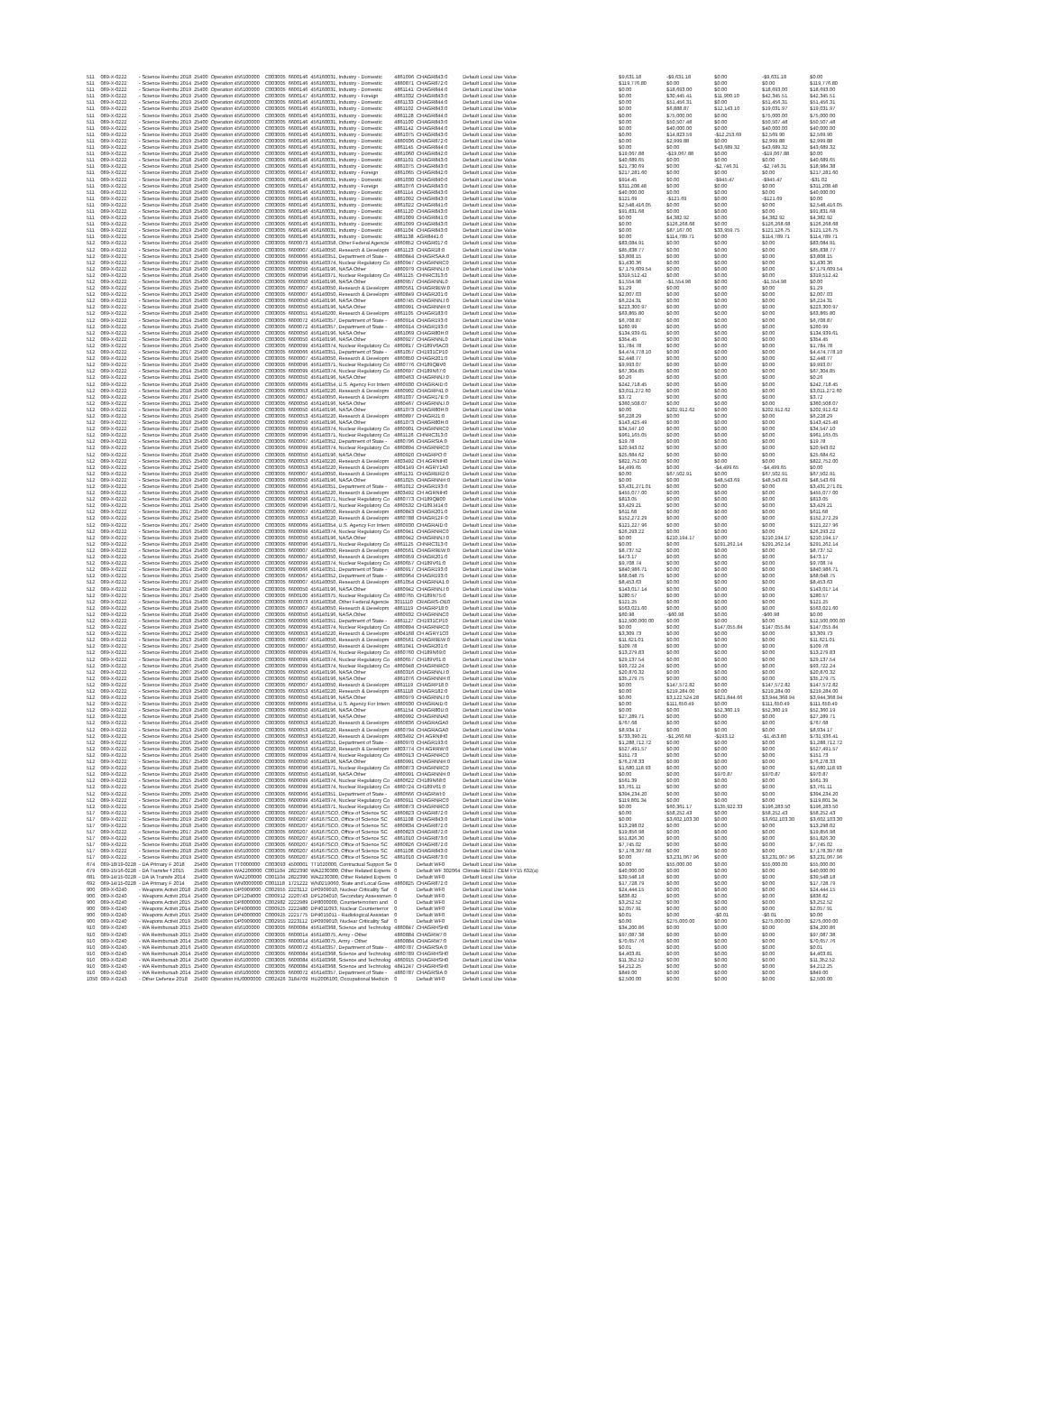| 511 | 089-X-0222 | - Science Reimbu 2018 | 25400 | Operation 456100000 | C003005 | 6600146 | 456160031, Industry - Domestic | 4861096 | CHAGR843:0 | Default Local Use Value | $9,631.18 | -$9,631.18 | $0.00 | -$9,631.18 | $0.00 |
| 511 | 089-X-0222 | - Science Reimbu 2014 | 25400 | Operation 456100000 | C003005 | 6600146 | 456160031, Industry - Domestic | 4860871 | CHAGR872:0 | Default Local Use Value | $119,776.80 | $0.00 | $0.00 | $0.00 | $119,776.80 |
| 511 | 089-X-0222 | - Science Reimbu 2019 | 25400 | Operation 456100000 | C003005 | 6600146 | 456160031, Industry - Domestic | 4861141 | CHAGR844:0 | Default Local Use Value | $0.00 | $18,693.00 | $0.00 | $18,693.00 | $18,693.00 |
| 511 | 089-X-0222 | - Science Reimbu 2019 | 25400 | Operation 456100000 | C003005 | 6600147 | 456160032, Industry - Foreign | 4861032 | CHAGR843:0 | Default Local Use Value | $0.00 | $30,445.41 | $11,900.10 | $42,345.51 | $42,345.51 |
| 511 | 089-X-0222 | - Science Reimbu 2019 | 25400 | Operation 456100000 | C003005 | 6600146 | 456160031, Industry - Domestic | 4861133 | CHAGR844:0 | Default Local Use Value | $0.00 | $51,456.31 | $0.00 | $51,456.31 | $51,456.31 |
| 511 | 089-X-0222 | - Science Reimbu 2019 | 25400 | Operation 456100000 | C003005 | 6600146 | 456160031, Industry - Domestic | 4861102 | CHAGR843:0 | Default Local Use Value | $0.00 | $6,888.87 | $12,143.10 | $19,031.97 | $19,031.97 |
| 511 | 089-X-0222 | - Science Reimbu 2019 | 25400 | Operation 456100000 | C003005 | 6600146 | 456160031, Industry - Domestic | 4861128 | CHAGR844:0 | Default Local Use Value | $0.00 | $75,000.00 | $0.00 | $75,000.00 | $75,000.00 |
| 511 | 089-X-0222 | - Science Reimbu 2019 | 25400 | Operation 456100000 | C003005 | 6600146 | 456160031, Industry - Domestic | 4861100 | CHAGR843:0 | Default Local Use Value | $0.00 | $50,507.48 | $0.00 | $50,507.48 | $50,507.48 |
| 511 | 089-X-0222 | - Science Reimbu 2019 | 25400 | Operation 456100000 | C003005 | 6600146 | 456160031, Industry - Domestic | 4861142 | CHAGR844:0 | Default Local Use Value | $0.00 | $40,000.00 | $0.00 | $40,000.00 | $40,000.00 |
| 511 | 089-X-0222 | - Science Reimbu 2019 | 25400 | Operation 456100000 | C003005 | 6600146 | 456160031, Industry - Domestic | 4861075 | CHAGR843:0 | Default Local Use Value | $0.00 | $14,823.59 | -$12,253.69 | $2,569.90 | $2,569.90 |
| 511 | 089-X-0222 | - Science Reimbu 2019 | 25400 | Operation 456100000 | C003005 | 6600146 | 456160031, Industry - Domestic | 4860936 | CHAGR872:0 | Default Local Use Value | $0.00 | $2,999.88 | $0.00 | $2,999.88 | $2,999.88 |
| 511 | 089-X-0222 | - Science Reimbu 2019 | 25400 | Operation 456100000 | C003005 | 6600146 | 456160031, Industry - Domestic | 4861145 | CHAGR844:0 | Default Local Use Value | $0.00 | $0.00 | $43,689.32 | $43,689.32 | $43,689.32 |
| 511 | 089-X-0222 | - Science Reimbu 2018 | 25400 | Operation 456100000 | C003005 | 6600146 | 456160031, Industry - Domestic | 4861060 | CHAGR842:0 | Default Local Use Value | $19,067.88 | -$19,067.88 | $0.00 | -$19,067.88 | $0.00 |
| 511 | 089-X-0222 | - Science Reimbu 2018 | 25400 | Operation 456100000 | C003005 | 6600146 | 456160031, Industry - Domestic | 4861101 | CHAGR843:0 | Default Local Use Value | $40,689.65 | $0.00 | $0.00 | $0.00 | $40,689.65 |
| 511 | 089-X-0222 | - Science Reimbu 2018 | 25400 | Operation 456100000 | C003005 | 6600146 | 456160031, Industry - Domestic | 4861075 | CHAGR843:0 | Default Local Use Value | $21,730.69 | $0.00 | -$2,746.31 | -$2,746.31 | $18,984.38 |
| 511 | 089-X-0222 | - Science Reimbu 2018 | 25400 | Operation 456100000 | C003005 | 6600147 | 456160032, Industry - Foreign | 4861065 | CHAGR842:0 | Default Local Use Value | $217,281.60 | $0.00 | $0.00 | $0.00 | $217,281.60 |
| 511 | 089-X-0222 | - Science Reimbu 2018 | 25400 | Operation 456100000 | C003005 | 6600146 | 456160031, Industry - Domestic | 4861030 | CHAGR840:0 | Default Local Use Value | $914.45 | $0.00 | -$945.47 | -$945.47 | -$31.02 |
| 511 | 089-X-0222 | - Science Reimbu 2018 | 25400 | Operation 456100000 | C003005 | 6600147 | 456160032, Industry - Foreign | 4861076 | CHAGR843:0 | Default Local Use Value | $311,208.48 | $0.00 | $0.00 | $0.00 | $311,208.48 |
| 511 | 089-X-0222 | - Science Reimbu 2018 | 25400 | Operation 456100000 | C003005 | 6600146 | 456160031, Industry - Domestic | 4861114 | CHAGR843:0 | Default Local Use Value | $40,000.00 | $0.00 | $0.00 | $0.00 | $40,000.00 |
| 511 | 089-X-0222 | - Science Reimbu 2018 | 25400 | Operation 456100000 | C003005 | 6600146 | 456160031, Industry - Domestic | 4861092 | CHAGR843:0 | Default Local Use Value | $121.69 | -$121.69 | $0.00 | -$121.69 | $0.00 |
| 511 | 089-X-0222 | - Science Reimbu 2018 | 25400 | Operation 456100000 | C003005 | 6600146 | 456160031, Industry - Domestic | 4861022 | CHAGR841:0 | Default Local Use Value | $2,548,416.05 | $0.00 | $0.00 | $0.00 | $2,548,416.05 |
| 511 | 089-X-0222 | - Science Reimbu 2018 | 25400 | Operation 456100000 | C003005 | 6600146 | 456160031, Industry - Domestic | 4861120 | CHAGR843:0 | Default Local Use Value | $91,831.68 | $0.00 | $0.00 | $0.00 | $91,831.68 |
| 511 | 089-X-0222 | - Science Reimbu 2019 | 25400 | Operation 456100000 | C003005 | 6600146 | 456160031, Industry - Domestic | 4861009 | CHAGR841:0 | Default Local Use Value | $0.00 | $4,382.92 | $0.00 | $4,382.92 | $4,382.92 |
| 511 | 089-X-0222 | - Science Reimbu 2019 | 25400 | Operation 456100000 | C003005 | 6600146 | 456160031, Industry - Domestic | 4861099 | CHAGR843:0 | Default Local Use Value | $0.00 | $126,268.68 | $0.00 | $126,268.68 | $126,268.68 |
| 511 | 089-X-0222 | - Science Reimbu 2019 | 25400 | Operation 456100000 | C003005 | 6600146 | 456160031, Industry - Domestic | 4861104 | CHAGR843:0 | Default Local Use Value | $0.00 | $87,167.00 | $33,959.75 | $121,126.75 | $121,126.75 |
| 511 | 089-X-0222 | - Science Reimbu 2019 | 25400 | Operation 456100000 | C003005 | 6600146 | 456160031, Industry - Domestic | 4861138 | AGR8441.0 | Default Local Use Value | $0.00 | $114,789.71 | $0.00 | $114,789.71 | $114,789.71 |
| 512 | 089-X-0222 | - Science Reimbu 2014 | 25400 | Operation 456100000 | C003005 | 6600073 | 456140358, Other Federal Agencie | 4860852 | CHAGR017:0 | Default Local Use Value | $83,084.91 | $0.00 | $0.00 | $0.00 | $83,084.91 |
| 512 | 089-X-0222 | - Science Reimbu 2018 | 25400 | Operation 456100000 | C003005 | 6600007 | 456140050, Research & Developm | 4861123 | CHAGR18:0 | Default Local Use Value | $85,838.77 | $0.00 | $0.00 | $0.00 | $85,838.77 |
| 512 | 089-X-0222 | - Science Reimbu 2013 | 25400 | Operation 456100000 | C003005 | 6600066 | 456140351, Department of State - | 4860844 | CHAGRSAA:0 | Default Local Use Value | $3,808.15 | $0.00 | $0.00 | $0.00 | $3,808.15 |
| 512 | 089-X-0222 | - Science Reimbu 2017 | 25400 | Operation 456100000 | C003005 | 6600099 | 456140374, Nuclear Regulatory Co | 4860947 | CHAGRNRC0 | Default Local Use Value | $1,430.36 | $0.00 | $0.00 | $0.00 | $1,430.36 |
| 512 | 089-X-0222 | - Science Reimbu 2018 | 25400 | Operation 456100000 | C003005 | 6600050 | 456140196, NASA Other | 4860979 | CHAGRNNJ:0 | Default Local Use Value | $7,179,609.54 | $0.00 | $0.00 | $0.00 | $7,179,609.54 |
| 512 | 089-X-0222 | - Science Reimbu 2018 | 25400 | Operation 456100000 | C003005 | 6600096 | 456140371, Nuclear Regulatory Co | 4861125 | CHNRC313:0 | Default Local Use Value | $319,512.42 | $0.00 | $0.00 | $0.00 | $319,512.42 |
| 512 | 089-X-0222 | - Science Reimbu 2016 | 25400 | Operation 456100000 | C003005 | 6600050 | 456140196, NASA Other | 4860957 | CHAGRNNL0 | Default Local Use Value | $1,554.98 | -$1,554.98 | $0.00 | -$1,554.98 | $0.00 |
| 512 | 089-X-0222 | - Science Reimbu 2015 | 25400 | Operation 456100000 | C003005 | 6600007 | 456140050, Research & Developm | 4860561 | CHAGR9EW:0 | Default Local Use Value | $1.29 | $0.00 | $0.00 | $0.00 | $1.29 |
| 512 | 089-X-0222 | - Science Reimbu 2013 | 25400 | Operation 456100000 | C003005 | 6600007 | 456140050, Research & Developm | 4860849 | CHAGR201:0 | Default Local Use Value | $2,007.03 | $0.00 | $0.00 | $0.00 | $2,007.03 |
| 512 | 089-X-0222 | - Science Reimbu 2016 | 25400 | Operation 456100000 | C003005 | 6600050 | 456140196, NASA Other | 4860745 | CHAGRNNJ:0 | Default Local Use Value | $6,224.31 | $0.00 | $0.00 | $0.00 | $6,224.31 |
| 512 | 089-X-0222 | - Science Reimbu 2018 | 25400 | Operation 456100000 | C003005 | 6600050 | 456140196, NASA Other | 4860991 | CHAGRNNH:0 | Default Local Use Value | $223,300.97 | $0.00 | $0.00 | $0.00 | $223,300.97 |
| 512 | 089-X-0222 | - Science Reimbu 2018 | 25400 | Operation 456100000 | C003005 | 6600051 | 456140200, Research & Developm | 4861105 | CHAGR183:0 | Default Local Use Value | $63,865.80 | $0.00 | $0.00 | $0.00 | $63,865.80 |
| 512 | 089-X-0222 | - Science Reimbu 2014 | 25400 | Operation 456100000 | C003005 | 6600072 | 456140357, Department of State - | 4860914 | CHAGR193:0 | Default Local Use Value | $6,708.87 | $0.00 | $0.00 | $0.00 | $6,708.87 |
| 512 | 089-X-0222 | - Science Reimbu 2015 | 25400 | Operation 456100000 | C003005 | 6600072 | 456140357, Department of State - | 4860914 | CHAGR193:0 | Default Local Use Value | $260.99 | $0.00 | $0.00 | $0.00 | $260.99 |
| 512 | 089-X-0222 | - Science Reimbu 2018 | 25400 | Operation 456100000 | C003005 | 6600050 | 456140196, NASA Other | 4861069 | CHAGR80H:0 | Default Local Use Value | $134,939.61 | $0.00 | $0.00 | $0.00 | $134,939.61 |
| 512 | 089-X-0222 | - Science Reimbu 2015 | 25400 | Operation 456100000 | C003005 | 6600050 | 456140196, NASA Other | 4860927 | CHAGRNNL0 | Default Local Use Value | $354.45 | $0.00 | $0.00 | $0.00 | $354.45 |
| 512 | 089-X-0222 | - Science Reimbu 2016 | 25400 | Operation 456100000 | C003005 | 6600099 | 456140374, Nuclear Regulatory Co | 4860817 | CH189V6AC0 | Default Local Use Value | $1,784.78 | $0.00 | $0.00 | $0.00 | $1,784.78 |
| 512 | 089-X-0222 | - Science Reimbu 2017 | 25400 | Operation 456100000 | C003005 | 6600066 | 456140351, Department of State - | 4861057 | CH1931CP10 | Default Local Use Value | $4,474,778.10 | $0.00 | $0.00 | $0.00 | $4,474,778.10 |
| 512 | 089-X-0222 | - Science Reimbu 2016 | 25400 | Operation 456100000 | C003005 | 6600007 | 456140050, Research & Developm | 4860850 | CHAGR201:0 | Default Local Use Value | $2,448.77 | $0.00 | $0.00 | $0.00 | $2,448.77 |
| 512 | 089-X-0222 | - Science Reimbu 2016 | 25400 | Operation 456100000 | C003005 | 6600096 | 456140371, Nuclear Regulatory Co | 4860776 | CH189QBV0 | Default Local Use Value | $9,993.07 | $0.00 | $0.00 | $0.00 | $9,993.07 |
| 512 | 089-X-0222 | - Science Reimbu 2014 | 25400 | Operation 456100000 | C003005 | 6600099 | 456140374, Nuclear Regulatory Co | 4860697 | CH189N67:0 | Default Local Use Value | $67,304.85 | $0.00 | $0.00 | $0.00 | $67,304.85 |
| 512 | 089-X-0222 | - Science Reimbu 2011 | 25400 | Operation 456100000 | C003005 | 6600050 | 456140196, NASA Other | 4860463 | CHAGRNNJ:0 | Default Local Use Value | $0.26 | $0.00 | $0.00 | $0.00 | $0.26 |
| 512 | 089-X-0222 | - Science Reimbu 2018 | 25400 | Operation 456100000 | C003005 | 6600069 | 456140354, U.S. Agency For Intern | 4860930 | CHAGRAID:0 | Default Local Use Value | $242,718.45 | $0.00 | $0.00 | $0.00 | $242,718.45 |
| 512 | 089-X-0222 | - Science Reimbu 2018 | 25400 | Operation 456100000 | C003005 | 6600053 | 456140220, Research & Developm | 4860902 | CHAGRP41:0 | Default Local Use Value | $3,011,272.60 | $0.00 | $0.00 | $0.00 | $3,011,272.60 |
| 512 | 089-X-0222 | - Science Reimbu 2017 | 25400 | Operation 456100000 | C003005 | 6600007 | 456140050, Research & Developm | 4861037 | CHAGR17E:0 | Default Local Use Value | $3.72 | $0.00 | $0.00 | $0.00 | $3.72 |
| 512 | 089-X-0222 | - Science Reimbu 2011 | 25400 | Operation 456100000 | C003005 | 6600050 | 456140196, NASA Other | 4860467 | CHAGRNNJ:0 | Default Local Use Value | $360,508.07 | $0.00 | $0.00 | $0.00 | $360,508.07 |
| 512 | 089-X-0222 | - Science Reimbu 2019 | 25400 | Operation 456100000 | C003005 | 6600050 | 456140196, NASA Other | 4861073 | CHAGR80H:0 | Default Local Use Value | $0.00 | $202,912.62 | $0.00 | $202,912.62 | $202,912.62 |
| 512 | 089-X-0222 | - Science Reimbu 2015 | 25400 | Operation 456100000 | C003005 | 6600053 | 456140220, Research & Developm | 4860897 | CHAGR21:0 | Default Local Use Value | $6,228.29 | $0.00 | $0.00 | $0.00 | $6,228.29 |
| 512 | 089-X-0222 | - Science Reimbu 2018 | 25400 | Operation 456100000 | C003005 | 6600050 | 456140196, NASA Other | 4861073 | CHAGR80H:0 | Default Local Use Value | $143,425.49 | $0.00 | $0.00 | $0.00 | $143,425.49 |
| 512 | 089-X-0222 | - Science Reimbu 2017 | 25400 | Operation 456100000 | C003005 | 6600099 | 456140374, Nuclear Regulatory Co | 4860901 | CHAGRNRC0 | Default Local Use Value | $34,547.10 | $0.00 | $0.00 | $0.00 | $34,547.10 |
| 512 | 089-X-0222 | - Science Reimbu 2018 | 25400 | Operation 456100000 | C003005 | 6600096 | 456140371, Nuclear Regulatory Co | 4861126 | CHNRC313:0 | Default Local Use Value | $961,165.05 | $0.00 | $0.00 | $0.00 | $961,165.05 |
| 512 | 089-X-0222 | - Science Reimbu 2013 | 25400 | Operation 456100000 | C003005 | 6600067 | 456140352, Department of State - | 4860796 | CHAGRSIA:0 | Default Local Use Value | $19.78 | $0.00 | $0.00 | $0.00 | $19.78 |
| 512 | 089-X-0222 | - Science Reimbu 2016 | 25400 | Operation 456100000 | C003005 | 6600099 | 456140374, Nuclear Regulatory Co | 4860894 | CHAGRNRC0 | Default Local Use Value | $20,943.02 | $0.00 | $0.00 | $0.00 | $20,943.02 |
| 512 | 089-X-0222 | - Science Reimbu 2018 | 25400 | Operation 456100000 | C003005 | 6600050 | 456140196, NASA Other | 4860920 | CHAGRPO:0 | Default Local Use Value | $25,684.62 | $0.00 | $0.00 | $0.00 | $25,684.62 |
| 512 | 089-X-0222 | - Science Reimbu 2015 | 25400 | Operation 456100000 | C003005 | 6600053 | 456140220, Research & Developm | 4803492 | CH AGRNIH0 | Default Local Use Value | $822,752.00 | $0.00 | $0.00 | $0.00 | $822,752.00 |
| 512 | 089-X-0222 | - Science Reimbu 2012 | 25400 | Operation 456100000 | C003005 | 6600053 | 456140220, Research & Developm | 4804149 | CH AGRY1A0 | Default Local Use Value | $4,499.65 | $0.00 | -$4,499.65 | -$4,499.65 | $0.00 |
| 512 | 089-X-0222 | - Science Reimbu 2019 | 25400 | Operation 456100000 | C003005 | 6600007 | 456140050, Research & Developm | 4861131 | CHAGRER2:0 | Default Local Use Value | $0.00 | $67,502.91 | $0.00 | $67,502.91 | $67,502.91 |
| 512 | 089-X-0222 | - Science Reimbu 2019 | 25400 | Operation 456100000 | C003005 | 6600050 | 456140196, NASA Other | 4861025 | CHAGRNNH:0 | Default Local Use Value | $0.00 | $0.00 | $48,543.69 | $48,543.69 | $48,543.69 |
| 512 | 089-X-0222 | - Science Reimbu 2016 | 25400 | Operation 456100000 | C003005 | 6600066 | 456140351, Department of State - | 4861012 | CHAGR193:0 | Default Local Use Value | $3,431,271.01 | $0.00 | $0.00 | $0.00 | $3,431,271.01 |
| 512 | 089-X-0222 | - Science Reimbu 2016 | 25400 | Operation 456100000 | C003005 | 6600053 | 456140220, Research & Developm | 4803492 | CH AGRNIH0 | Default Local Use Value | $455,077.00 | $0.00 | $0.00 | $0.00 | $455,077.00 |
| 512 | 089-X-0222 | - Science Reimbu 2016 | 25400 | Operation 456100000 | C003005 | 6600096 | 456140371, Nuclear Regulatory Co | 4860773 | CH189QB00 | Default Local Use Value | $813.05 | $0.00 | $0.00 | $0.00 | $813.05 |
| 512 | 089-X-0222 | - Science Reimbu 2011 | 25400 | Operation 456100000 | C003005 | 6600096 | 456140371, Nuclear Regulatory Co | 4860532 | CH189J414:0 | Default Local Use Value | $3,429.21 | $0.00 | $0.00 | $0.00 | $3,429.21 |
| 512 | 089-X-0222 | - Science Reimbu 2017 | 25400 | Operation 456100000 | C003005 | 6600007 | 456140050, Research & Developm | 4860843 | CHAGR201:0 | Default Local Use Value | $611.68 | $0.00 | $0.00 | $0.00 | $611.68 |
| 512 | 089-X-0222 | - Science Reimbu 2012 | 25400 | Operation 456100000 | C003005 | 6600053 | 456140220, Research & Developm | 4860788 | CHAGR12F:0 | Default Local Use Value | $152,272.29 | $0.00 | $0.00 | $0.00 | $152,272.29 |
| 512 | 089-X-0222 | - Science Reimbu 2017 | 25400 | Operation 456100000 | C003005 | 6600069 | 456140354, U.S. Agency For Intern | 4860930 | CHAGRAID:0 | Default Local Use Value | $121,227.96 | $0.00 | $0.00 | $0.00 | $121,227.96 |
| 512 | 089-X-0222 | - Science Reimbu 2016 | 25400 | Operation 456100000 | C003005 | 6600099 | 456140374, Nuclear Regulatory Co | 4860941 | CHAGRNRC0 | Default Local Use Value | $26,293.22 | $0.00 | $0.00 | $0.00 | $26,293.22 |
| 512 | 089-X-0222 | - Science Reimbu 2019 | 25400 | Operation 456100000 | C003005 | 6600050 | 456140196, NASA Other | 4860942 | CHAGRNNJ:0 | Default Local Use Value | $0.00 | $210,194.17 | $0.00 | $210,194.17 | $210,194.17 |
| 512 | 089-X-0222 | - Science Reimbu 2019 | 25400 | Operation 456100000 | C003005 | 6600096 | 456140371, Nuclear Regulatory Co | 4861125 | CHNRC313:0 | Default Local Use Value | $0.00 | $0.00 | $291,262.14 | $291,262.14 | $291,262.14 |
| 512 | 089-X-0222 | - Science Reimbu 2014 | 25400 | Operation 456100000 | C003005 | 6600007 | 456140050, Research & Developm | 4860561 | CHAGR9EW:0 | Default Local Use Value | $8,737.52 | $0.00 | $0.00 | $0.00 | $8,737.52 |
| 512 | 089-X-0222 | - Science Reimbu 2015 | 25400 | Operation 456100000 | C003005 | 6600007 | 456140050, Research & Developm | 4860959 | CHAGR201:0 | Default Local Use Value | $473.17 | $0.00 | $0.00 | $0.00 | $473.17 |
| 512 | 089-X-0222 | - Science Reimbu 2015 | 25400 | Operation 456100000 | C003005 | 6600099 | 456140374, Nuclear Regulatory Co | 4860657 | CH189V61:0 | Default Local Use Value | $9,708.74 | $0.00 | $0.00 | $0.00 | $9,708.74 |
| 512 | 089-X-0222 | - Science Reimbu 2014 | 25400 | Operation 456100000 | C003005 | 6600066 | 456140351, Department of State - | 4860917 | CHAGR193:0 | Default Local Use Value | $840,986.71 | $0.00 | $0.00 | $0.00 | $840,986.71 |
| 512 | 089-X-0222 | - Science Reimbu 2015 | 25400 | Operation 456100000 | C003005 | 6600067 | 456140352, Department of State - | 4860964 | CHAGR193:0 | Default Local Use Value | $68,048.75 | $0.00 | $0.00 | $0.00 | $68,048.75 |
| 512 | 089-X-0222 | - Science Reimbu 2017 | 25400 | Operation 456100000 | C003005 | 6600007 | 456140050, Research & Developm | 4861054 | CHAGRNA1:0 | Default Local Use Value | $8,453.63 | $0.00 | $0.00 | $0.00 | $8,453.63 |
| 512 | 089-X-0222 | - Science Reimbu 2018 | 25400 | Operation 456100000 | C003005 | 6600050 | 456140196, NASA Other | 4860942 | CHAGRNNJ:0 | Default Local Use Value | $143,017.14 | $0.00 | $0.00 | $0.00 | $143,017.14 |
| 512 | 089-X-0222 | - Science Reimbu 2017 | 25400 | Operation 456100000 | C003005 | 6600100 | 456140375, Nuclear Regulatory Co | 4860765 | CH189N75:0 | Default Local Use Value | $280.57 | $0.00 | $0.00 | $0.00 | $280.57 |
| 512 | 089-X-0222 | - Science Reimbu 2014 | 25400 | Operation 456100000 | C003005 | 6600073 | 456140358, Other Federal Agencie | 3011110 | CRAGRS-OE0 | Default Local Use Value | $121.25 | $0.00 | $0.00 | $0.00 | $121.25 |
| 512 | 089-X-0222 | - Science Reimbu 2018 | 25400 | Operation 456100000 | C003005 | 6600007 | 456140050, Research & Developm | 4861119 | CHAGRP18:0 | Default Local Use Value | $563,021.60 | $0.00 | $0.00 | $0.00 | $563,021.60 |
| 512 | 089-X-0222 | - Science Reimbu 2018 | 25400 | Operation 456100000 | C003005 | 6600050 | 456140196, NASA Other | 4860932 | CHAGRNNC0 | Default Local Use Value | $60.98 | -$60.98 | $0.00 | -$60.98 | $0.00 |
| 512 | 089-X-0222 | - Science Reimbu 2018 | 25400 | Operation 456100000 | C003005 | 6600066 | 456140351, Department of State - | 4861127 | CH1931CP10 | Default Local Use Value | $12,500,000.00 | $0.00 | $0.00 | $0.00 | $12,500,000.00 |
| 512 | 089-X-0222 | - Science Reimbu 2019 | 25400 | Operation 456100000 | C003005 | 6600099 | 456140374, Nuclear Regulatory Co | 4860894 | CHAGRNRC0 | Default Local Use Value | $0.00 | $0.00 | $147,055.84 | $147,055.84 | $147,055.84 |
| 512 | 089-X-0222 | - Science Reimbu 2012 | 25400 | Operation 456100000 | C003005 | 6600053 | 456140220, Research & Developm | 4804168 | CH AGRY1C0 | Default Local Use Value | $3,309.73 | $0.00 | $0.00 | $0.00 | $3,309.73 |
| 512 | 089-X-0222 | - Science Reimbu 2013 | 25400 | Operation 456100000 | C003005 | 6600007 | 456140050, Research & Developm | 4860561 | CHAGR9EW:0 | Default Local Use Value | $11,621.01 | $0.00 | $0.00 | $0.00 | $11,621.01 |
| 512 | 089-X-0222 | - Science Reimbu 2017 | 25400 | Operation 456100000 | C003005 | 6600007 | 456140050, Research & Developm | 4861041 | CHAGR201:0 | Default Local Use Value | $109.78 | $0.00 | $0.00 | $0.00 | $109.78 |
| 512 | 089-X-0222 | - Science Reimbu 2016 | 25400 | Operation 456100000 | C003005 | 6600099 | 456140374, Nuclear Regulatory Co | 4860760 | CH189N69:0 | Default Local Use Value | $13,279.83 | $0.00 | $0.00 | $0.00 | $13,279.83 |
| 512 | 089-X-0222 | - Science Reimbu 2014 | 25400 | Operation 456100000 | C003005 | 6600099 | 456140374, Nuclear Regulatory Co | 4860657 | CH189V61:0 | Default Local Use Value | $29,137.54 | $0.00 | $0.00 | $0.00 | $29,137.54 |
| 512 | 089-X-0222 | - Science Reimbu 2016 | 25400 | Operation 456100000 | C003005 | 6600099 | 456140374, Nuclear Regulatory Co | 4860948 | CHAGRNRC0 | Default Local Use Value | $93,722.24 | $0.00 | $0.00 | $0.00 | $93,722.24 |
| 512 | 089-X-0222 | - Science Reimbu 2007 | 25400 | Operation 456100000 | C003005 | 6600050 | 456140196, NASA Other | 4860316 | CHAGRNNJ:0 | Default Local Use Value | $20,870.32 | $0.00 | $0.00 | $0.00 | $20,870.32 |
| 512 | 089-X-0222 | - Science Reimbu 2018 | 25400 | Operation 456100000 | C003005 | 6600050 | 456140196, NASA Other | 4861076 | CHAGRNNH:0 | Default Local Use Value | $35,279.75 | $0.00 | $0.00 | $0.00 | $35,279.75 |
| 512 | 089-X-0222 | - Science Reimbu 2019 | 25400 | Operation 456100000 | C003005 | 6600007 | 456140050, Research & Developm | 4861119 | CHAGRP18:0 | Default Local Use Value | $0.00 | $147,572.82 | $0.00 | $147,572.82 | $147,572.82 |
| 512 | 089-X-0222 | - Science Reimbu 2019 | 25400 | Operation 456100000 | C003005 | 6600053 | 456140220, Research & Developm | 4861118 | CHAGR182:0 | Default Local Use Value | $0.00 | $219,284.00 | $0.00 | $219,284.00 | $219,284.00 |
| 512 | 089-X-0222 | - Science Reimbu 2019 | 25400 | Operation 456100000 | C003005 | 6600050 | 456140196, NASA Other | 4860979 | CHAGRNNJ:0 | Default Local Use Value | $0.00 | $3,122,524.28 | $821,844.66 | $3,944,368.94 | $3,944,368.94 |
| 512 | 089-X-0222 | - Science Reimbu 2019 | 25400 | Operation 456100000 | C003005 | 6600069 | 456140354, U.S. Agency For Intern | 4860930 | CHAGRAID:0 | Default Local Use Value | $0.00 | $111,650.49 | $0.00 | $111,650.49 | $111,650.49 |
| 512 | 089-X-0222 | - Science Reimbu 2019 | 25400 | Operation 456100000 | C003005 | 6600050 | 456140196, NASA Other | 4861154 | CHAGR80U:0 | Default Local Use Value | $0.00 | $0.00 | $52,360.19 | $52,360.19 | $52,360.19 |
| 512 | 089-X-0222 | - Science Reimbu 2018 | 25400 | Operation 456100000 | C003005 | 6600050 | 456140196, NASA Other | 4860992 | CHAGRNNA0 | Default Local Use Value | $27,289.71 | $0.00 | $0.00 | $0.00 | $27,289.71 |
| 512 | 089-X-0222 | - Science Reimbu 2014 | 25400 | Operation 456100000 | C003005 | 6600053 | 456140220, Research & Developm | 4860836 | CHAGRAGA0 | Default Local Use Value | $767.68 | $0.00 | $0.00 | $0.00 | $767.68 |
| 512 | 089-X-0222 | - Science Reimbu 2013 | 25400 | Operation 456100000 | C003005 | 6600053 | 456140220, Research & Developm | 4860794 | CHAGRAGA0 | Default Local Use Value | $8,934.17 | $0.00 | $0.00 | $0.00 | $8,934.17 |
| 512 | 089-X-0222 | - Science Reimbu 2014 | 25400 | Operation 456100000 | C003005 | 6600053 | 456140220, Research & Developm | 4803492 | CH AGRNIH0 | Default Local Use Value | $733,390.21 | -$1,260.68 | -$193.12 | -$1,453.80 | $731,936.41 |
| 512 | 089-X-0222 | - Science Reimbu 2016 | 25400 | Operation 456100000 | C003005 | 6600066 | 456140351, Department of State - | 4860970 | CHAGR193:0 | Default Local Use Value | $1,288,712.72 | $0.00 | $0.00 | $0.00 | $1,288,712.72 |
| 512 | 089-X-0222 | - Science Reimbu 2005 | 25400 | Operation 456100000 | C003005 | 6600053 | 456140220, Research & Developm | 4803774 | CH AGRRW:0 | Default Local Use Value | $527,491.57 | $0.00 | $0.00 | $0.00 | $527,491.57 |
| 512 | 089-X-0222 | - Science Reimbu 2016 | 25400 | Operation 456100000 | C003005 | 6600099 | 456140374, Nuclear Regulatory Co | 4860913 | CHAGRNRC0 | Default Local Use Value | $151.73 | $0.00 | $0.00 | $0.00 | $151.73 |
| 512 | 089-X-0222 | - Science Reimbu 2017 | 25400 | Operation 456100000 | C003005 | 6600050 | 456140196, NASA Other | 4860991 | CHAGRNNH:0 | Default Local Use Value | $76,278.33 | $0.00 | $0.00 | $0.00 | $76,278.33 |
| 512 | 089-X-0222 | - Science Reimbu 2018 | 25400 | Operation 456100000 | C003005 | 6600096 | 456140371, Nuclear Regulatory Co | 4860873 | CHAGRNRC0 | Default Local Use Value | $1,680,118.93 | $0.00 | $0.00 | $0.00 | $1,680,118.93 |
| 512 | 089-X-0222 | - Science Reimbu 2019 | 25400 | Operation 456100000 | C003005 | 6600050 | 456140196, NASA Other | 4860991 | CHAGRNNH:0 | Default Local Use Value | $0.00 | $0.00 | $970.87 | $970.87 | $970.87 |
| 512 | 089-X-0222 | - Science Reimbu 2015 | 25400 | Operation 456100000 | C003005 | 6600099 | 456140374, Nuclear Regulatory Co | 4860622 | CH189N68:0 | Default Local Use Value | $561.39 | $0.00 | $0.00 | $0.00 | $561.39 |
| 512 | 089-X-0222 | - Science Reimbu 2016 | 25400 | Operation 456100000 | C003005 | 6600099 | 456140374, Nuclear Regulatory Co | 4860724 | CH189V61:0 | Default Local Use Value | $3,761.11 | $0.00 | $0.00 | $0.00 | $3,761.11 |
| 512 | 089-X-0222 | - Science Reimbu 2005 | 25400 | Operation 456100000 | C003005 | 6600066 | 456140351, Department of State - | 4860666 | CHAGRWI:0 | Default Local Use Value | $394,234.20 | $0.00 | $0.00 | $0.00 | $394,234.20 |
| 512 | 089-X-0222 | - Science Reimbu 2017 | 25400 | Operation 456100000 | C003005 | 6600099 | 456140374, Nuclear Regulatory Co | 4860911 | CHAGRNRC0 | Default Local Use Value | $119,801.34 | $0.00 | $0.00 | $0.00 | $119,801.34 |
| 512 | 089-X-0222 | - Science Reimbu 2019 | 25400 | Operation 456100000 | C003005 | 6600096 | 456140371, Nuclear Regulatory Co | 4860873 | CHAGRNRC0 | Default Local Use Value | $0.00 | $60,361.17 | $135,922.33 | $196,283.50 | $196,283.50 |
| 517 | 089-X-0222 | - Science Reimbu 2019 | 25400 | Operation 456100000 | C003005 | 6600207 | 456167SCO, Office of Science SC | 4860823 | CHAGR872:0 | Default Local Use Value | $0.00 | $58,252.43 | $0.00 | $58,252.43 | $58,252.43 |
| 517 | 089-X-0222 | - Science Reimbu 2019 | 25400 | Operation 456100000 | C003005 | 6600207 | 456167SCO, Office of Science SC | 4861108 | CHAGR843:0 | Default Local Use Value | $0.00 | $3,602,103.30 | $0.00 | $3,602,103.30 | $3,602,103.30 |
| 517 | 089-X-0222 | - Science Reimbu 2018 | 25400 | Operation 456100000 | C003005 | 6600207 | 456167SCO, Office of Science SC | 4860834 | CHAGR872:0 | Default Local Use Value | $13,298.02 | $0.00 | $0.00 | $0.00 | $13,298.02 |
| 517 | 089-X-0222 | - Science Reimbu 2017 | 25400 | Operation 456100000 | C003005 | 6600207 | 456167SCO, Office of Science SC | 4860823 | CHAGR872:0 | Default Local Use Value | $19,856.98 | $0.00 | $0.00 | $0.00 | $19,856.98 |
| 517 | 089-X-0222 | - Science Reimbu 2018 | 25400 | Operation 456100000 | C003005 | 6600207 | 456167SCO, Office of Science SC | 4861010 | CHAGR873:0 | Default Local Use Value | $51,826.30 | $0.00 | $0.00 | $0.00 | $51,826.30 |
| 517 | 089-X-0222 | - Science Reimbu 2018 | 25400 | Operation 456100000 | C003005 | 6600207 | 456167SCO, Office of Science SC | 4860826 | CHAGR872:0 | Default Local Use Value | $7,745.02 | $0.00 | $0.00 | $0.00 | $7,745.02 |
| 517 | 089-X-0222 | - Science Reimbu 2018 | 25400 | Operation 456100000 | C003005 | 6600207 | 456167SCO, Office of Science SC | 4861108 | CHAGR843:0 | Default Local Use Value | $7,178,397.68 | $0.00 | $0.00 | $0.00 | $7,178,397.68 |
| 517 | 089-X-0222 | - Science Reimbu 2019 | 25400 | Operation 456100000 | C003005 | 6600207 | 456167SCO, Office of Science SC | 4861010 | CHAGR873:0 | Default Local Use Value | $0.00 | $3,231,067.96 | $0.00 | $3,231,067.96 | $3,231,067.96 |
| 674 | 089-18/19-0228 | - DA Primary F 2018 | 25400 | Operation TT0000000 | C003093 | 4500001 | TT1020000, Contractual Support Se | 0 | Default WF0 | Default Local Use Value | $0.00 | $55,000.00 | $0.00 | $55,000.00 | $55,000.00 |
| 679 | 089-15/16-0228 | - DA Transfer f 2015 | 25400 | Operation WA2200000 | C001104 | 2822390 | WA2230300, Other Related Expens | 0 | Default WF 302064 | Climate REDI / CEM FY15 632(a) | $40,000.00 | $0.00 | $0.00 | $0.00 | $40,000.00 |
| 681 | 089-14/15-0228 | - DA IA Transfe 2014 | 25400 | Operation WA2200000 | C001104 | 2822390 | WA2230300, Other Related Expens | 0 | Default WF0 | Default Local Use Value | $39,548.18 | $0.00 | $0.00 | $0.00 | $39,548.18 |
| 692 | 089-14/15-0228 | - DA Primary F 2014 | 25400 | Operation WN0000000 | C001118 | 1721222 | WN0219060, State and Local Gove | 4860825 | CHAGR872:0 | Default Local Use Value | $17,728.79 | $0.00 | $0.00 | $0.00 | $17,728.79 |
| 900 | 089-X-0240 | - Weapons Activit 2018 | 25400 | Operation DP0909000 | C002955 | 2223112 | DP0909010, Nuclear Criticality Saf | 0 | Default WF0 | Default Local Use Value | $24,444.15 | $0.00 | $0.00 | $0.00 | $24,444.15 |
| 900 | 089-X-0240 | - Weapons Activit 2014 | 25400 | Operation DP1204000 | C000912 | 2220743 | DP1204010, Secondary Assessmen | 0 | Default WF0 | Default Local Use Value | $836.82 | $0.00 | $0.00 | $0.00 | $836.82 |
| 900 | 089-X-0240 | - Weapons Activit 2015 | 25400 | Operation DP8000000 | C002982 | 2222989 | DP8000000, Counterterrorism and | 0 | Default WF0 | Default Local Use Value | $3,252.52 | $0.00 | $0.00 | $0.00 | $3,252.52 |
| 900 | 089-X-0240 | - Weapons Activit 2014 | 25400 | Operation DP4000000 | C000925 | 2222480 | DP4011093, Nuclear Counterterror | 0 | Default WF0 | Default Local Use Value | $2,057.91 | $0.00 | $0.00 | $0.00 | $2,057.91 |
| 900 | 089-X-0240 | - Weapons Activit 2015 | 25400 | Operation DP4000000 | C000925 | 2221775 | DP4015011 - Radiological Assistan | 0 | Default WF0 | Default Local Use Value | $0.01 | $0.00 | -$0.01 | -$0.01 | $0.00 |
| 900 | 089-X-0240 | - Weapons Activit 2019 | 25400 | Operation DP0909000 | C002955 | 2223112 | DP0909010, Nuclear Criticality Saf | 0 | Default WF0 | Default Local Use Value | $0.00 | $275,000.00 | $0.00 | $275,000.00 | $275,000.00 |
| 910 | 089-X-0240 | - WA Reimbursab 2015 | 25400 | Operation 456100000 | C003005 | 6600084 | 456140368, Science and Technolog | 4860847 | CHAGRHSH0 | Default Local Use Value | $34,200.86 | $0.00 | $0.00 | $0.00 | $34,200.86 |
| 910 | 089-X-0240 | - WA Reimbursab 2015 | 25400 | Operation 456100000 | C003005 | 6600014 | 456140075, Army - Other | 4860884 | CHAGRW7:0 | Default Local Use Value | $97,087.38 | $0.00 | $0.00 | $0.00 | $97,087.38 |
| 910 | 089-X-0240 | - WA Reimbursab 2014 | 25400 | Operation 456100000 | C003005 | 6600014 | 456140075, Army - Other | 4860884 | CHAGRW7:0 | Default Local Use Value | $70,657.76 | $0.00 | $0.00 | $0.00 | $70,657.76 |
| 910 | 089-X-0240 | - WA Reimbursab 2016 | 25400 | Operation 456100000 | C003005 | 6600072 | 456140357, Department of State - | 4860787 | CHAGRSIA:0 | Default Local Use Value | $0.01 | $0.00 | $0.00 | $0.00 | $0.01 |
| 910 | 089-X-0240 | - WA Reimbursab 2014 | 25400 | Operation 456100000 | C003005 | 6600084 | 456140368, Science and Technolog | 4860789 | CHAGRHSH0 | Default Local Use Value | $4,403.81 | $0.00 | $0.00 | $0.00 | $4,403.81 |
| 910 | 089-X-0240 | - WA Reimbursab 2014 | 25400 | Operation 456100000 | C003005 | 6600084 | 456140368, Science and Technolog | 4860915 | CHAGRHSH0 | Default Local Use Value | $11,352.52 | $0.00 | $0.00 | $0.00 | $11,352.52 |
| 910 | 089-X-0240 | - WA Reimbursab 2015 | 25400 | Operation 456100000 | C003005 | 6600084 | 456140368, Science and Technolog | 4841247 | CHAGRHSH0 | Default Local Use Value | $4,212.25 | $0.00 | $0.00 | $0.00 | $4,212.25 |
| 910 | 089-X-0240 | - WA Reimbursab 2014 | 25400 | Operation 456100000 | C003005 | 6600072 | 456140357, Department of State - | 4860787 | CHAGRSIA:0 | Default Local Use Value | $849.00 | $0.00 | $0.00 | $0.00 | $849.00 |
| 1050 | 089-X-0243 | - Other Defense 2018 | 25400 | Operation HU0000000 | C002426 | 3184709 | HU2006100, Occupational Medicin | 0 | Default WF0 | Default Local Use Value | $2,500.00 | $0.00 | $0.00 | $0.00 | $2,500.00 |